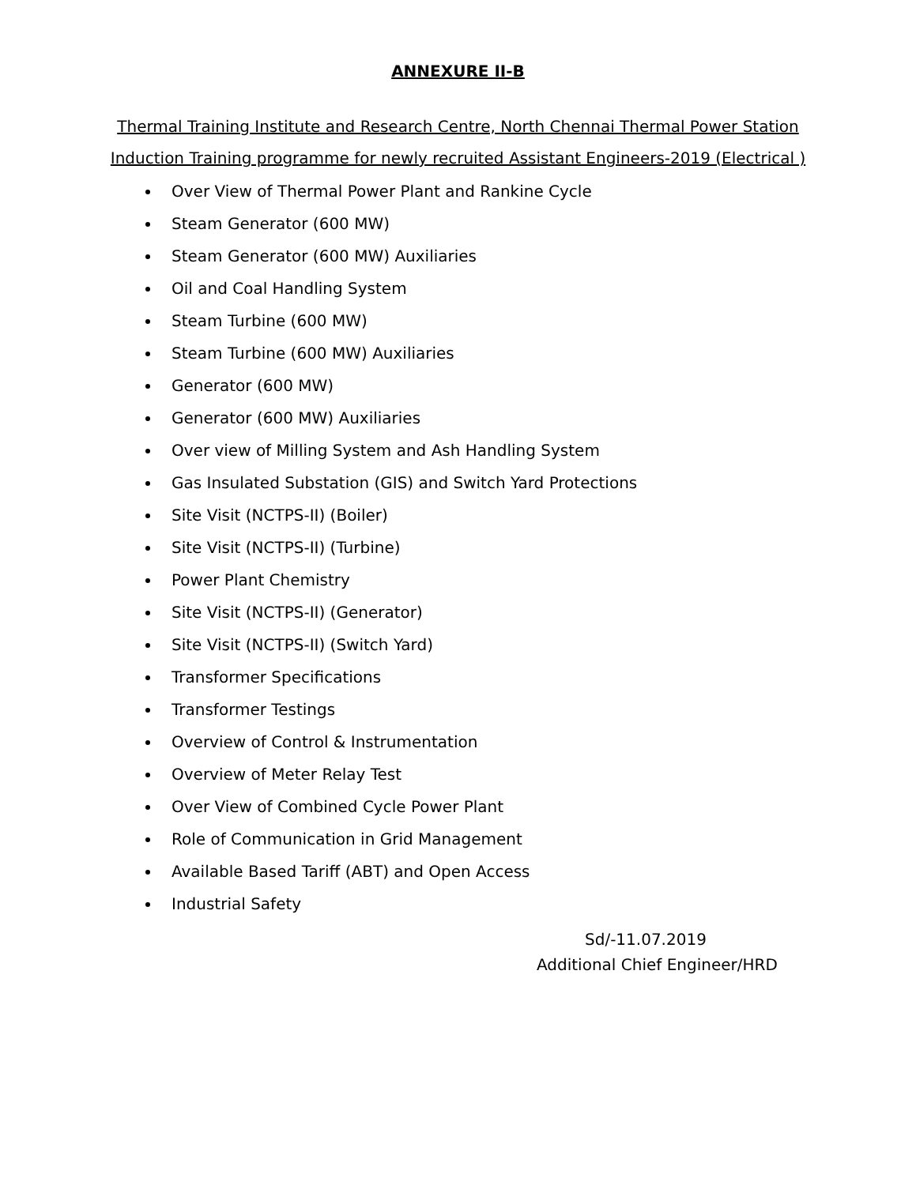ANNEXURE II-B
Thermal Training Institute and Research Centre, North Chennai Thermal Power Station
Induction Training programme for newly recruited Assistant Engineers-2019 (Electrical )
Over View of Thermal Power Plant and Rankine Cycle
Steam Generator (600 MW)
Steam Generator (600 MW) Auxiliaries
Oil and Coal Handling System
Steam Turbine (600 MW)
Steam Turbine (600 MW) Auxiliaries
Generator (600 MW)
Generator (600 MW) Auxiliaries
Over view of Milling System and Ash Handling System
Gas Insulated Substation (GIS) and Switch Yard Protections
Site Visit (NCTPS-II) (Boiler)
Site Visit (NCTPS-II) (Turbine)
Power Plant Chemistry
Site Visit (NCTPS-II) (Generator)
Site Visit (NCTPS-II) (Switch Yard)
Transformer Specifications
Transformer Testings
Overview of Control & Instrumentation
Overview of Meter Relay Test
Over View of Combined Cycle Power Plant
Role of Communication in Grid Management
Available Based Tariff (ABT) and Open Access
Industrial Safety
Sd/-11.07.2019
Additional Chief Engineer/HRD